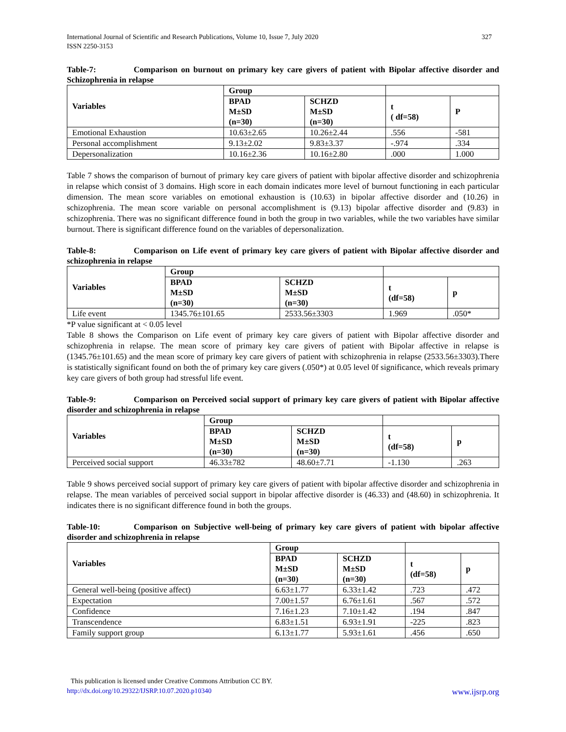International Journal of Scientific and Research Publications, Volume 10, Issue 7, July 2020
ISSN 2250-3153
327
Table-7: Comparison on burnout on primary key care givers of patient with Bipolar affective disorder and Schizophrenia in relapse
| Variables | Group | | | |
| --- | --- | --- | --- | --- |
| | BPAD M±SD (n=30) | SCHZD M±SD (n=30) | t ( df=58) | P |
| Emotional Exhaustion | 10.63±2.65 | 10.26±2.44 | .556 | -581 |
| Personal accomplishment | 9.13±2.02 | 9.83±3.37 | -.974 | .334 |
| Depersonalization | 10.16±2.36 | 10.16±2.80 | .000 | 1.000 |
Table 7 shows the comparison of burnout of primary key care givers of patient with bipolar affective disorder and schizophrenia in relapse which consist of 3 domains. High score in each domain indicates more level of burnout functioning in each particular dimension. The mean score variables on emotional exhaustion is (10.63) in bipolar affective disorder and (10.26) in schizophrenia. The mean score variable on personal accomplishment is (9.13) bipolar affective disorder and (9.83) in schizophrenia. There was no significant difference found in both the group in two variables, while the two variables have similar burnout. There is significant difference found on the variables of depersonalization.
Table-8: Comparison on Life event of primary key care givers of patient with Bipolar affective disorder and schizophrenia in relapse
| Variables | Group | | | |
| --- | --- | --- | --- | --- |
| | BPAD M±SD (n=30) | SCHZD M±SD (n=30) | t (df=58) | p |
| Life event | 1345.76±101.65 | 2533.56±3303 | 1.969 | .050* |
*P value significant at < 0.05 level
Table 8 shows the Comparison on Life event of primary key care givers of patient with Bipolar affective disorder and schizophrenia in relapse. The mean score of primary key care givers of patient with Bipolar affective in relapse is (1345.76±101.65) and the mean score of primary key care givers of patient with schizophrenia in relapse (2533.56±3303).There is statistically significant found on both the of primary key care givers (.050*) at 0.05 level 0f significance, which reveals primary key care givers of both group had stressful life event.
Table-9: Comparison on Perceived social support of primary key care givers of patient with Bipolar affective disorder and schizophrenia in relapse
| Variables | Group | | | |
| --- | --- | --- | --- | --- |
| | BPAD M±SD (n=30) | SCHZD M±SD (n=30) | t (df=58) | p |
| Perceived social support | 46.33±782 | 48.60±7.71 | -1.130 | .263 |
Table 9 shows perceived social support of primary key care givers of patient with bipolar affective disorder and schizophrenia in relapse. The mean variables of perceived social support in bipolar affective disorder is (46.33) and (48.60) in schizophrenia. It indicates there is no significant difference found in both the groups.
Table-10: Comparison on Subjective well-being of primary key care givers of patient with bipolar affective disorder and schizophrenia in relapse
| Variables | Group | | | |
| --- | --- | --- | --- | --- |
| | BPAD M±SD (n=30) | SCHZD M±SD (n=30) | t (df=58) | p |
| General well-being (positive affect) | 6.63±1.77 | 6.33±1.42 | .723 | .472 |
| Expectation | 7.00±1.57 | 6.76±1.61 | .567 | .572 |
| Confidence | 7.16±1.23 | 7.10±1.42 | .194 | .847 |
| Transcendence | 6.83±1.51 | 6.93±1.91 | -225 | .823 |
| Family support group | 6.13±1.77 | 5.93±1.61 | .456 | .650 |
This publication is licensed under Creative Commons Attribution CC BY.
http://dx.doi.org/10.29322/IJSRP.10.07.2020.p10340 www.ijsrp.org